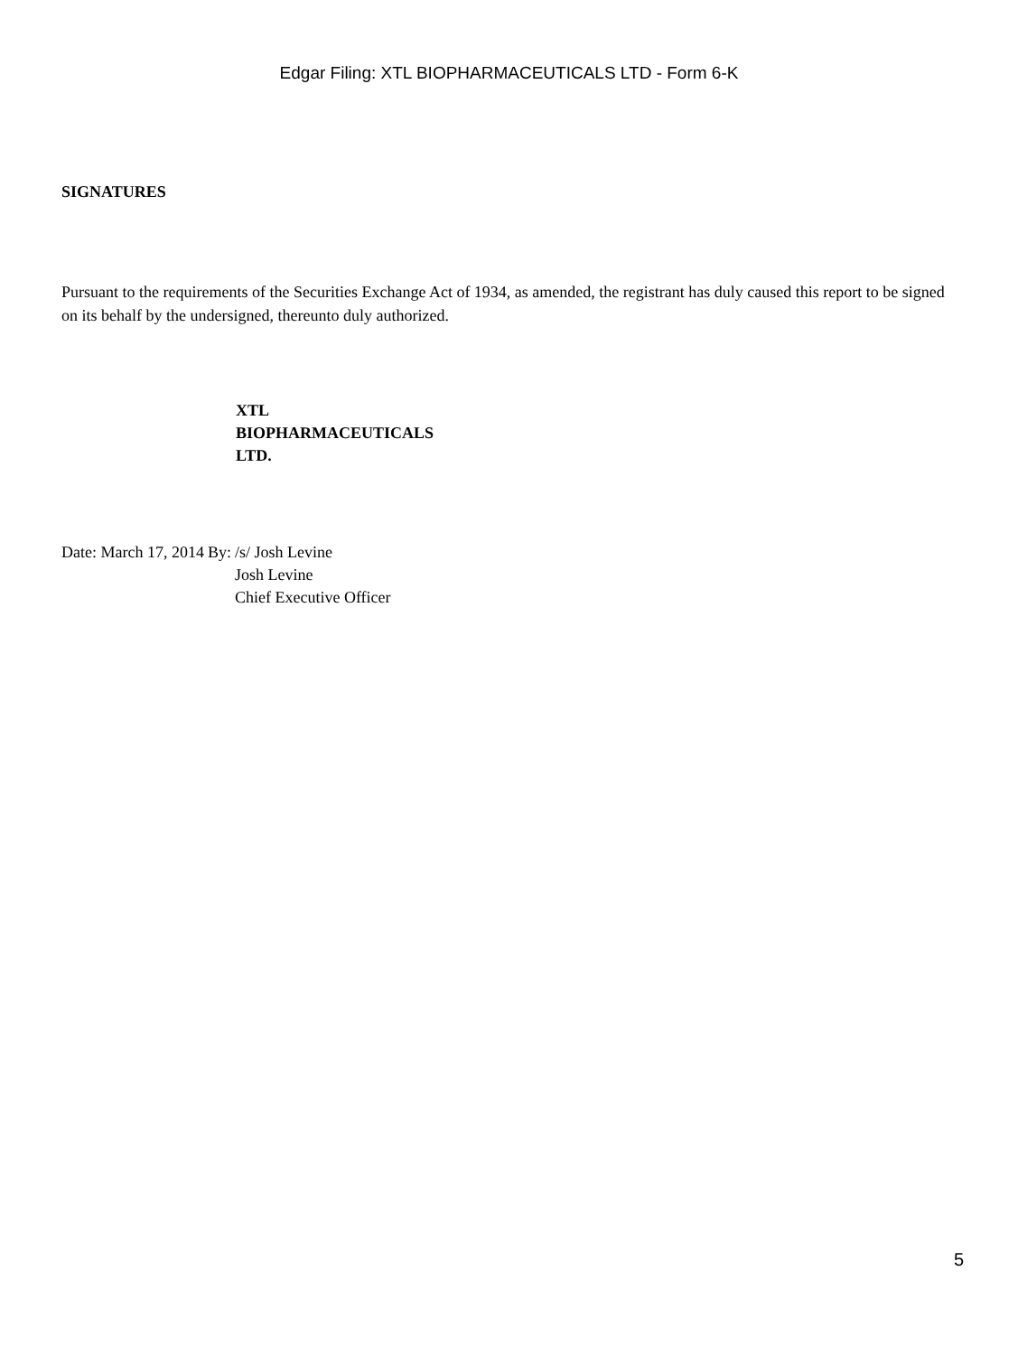Edgar Filing: XTL BIOPHARMACEUTICALS LTD - Form 6-K
SIGNATURES
Pursuant to the requirements of the Securities Exchange Act of 1934, as amended, the registrant has duly caused this report to be signed on its behalf by the undersigned, thereunto duly authorized.
XTL
BIOPHARMACEUTICALS
LTD.
| Date: March 17, 2014 | By: | /s/ Josh Levine |
| | | Josh Levine |
| | | Chief Executive Officer |
5